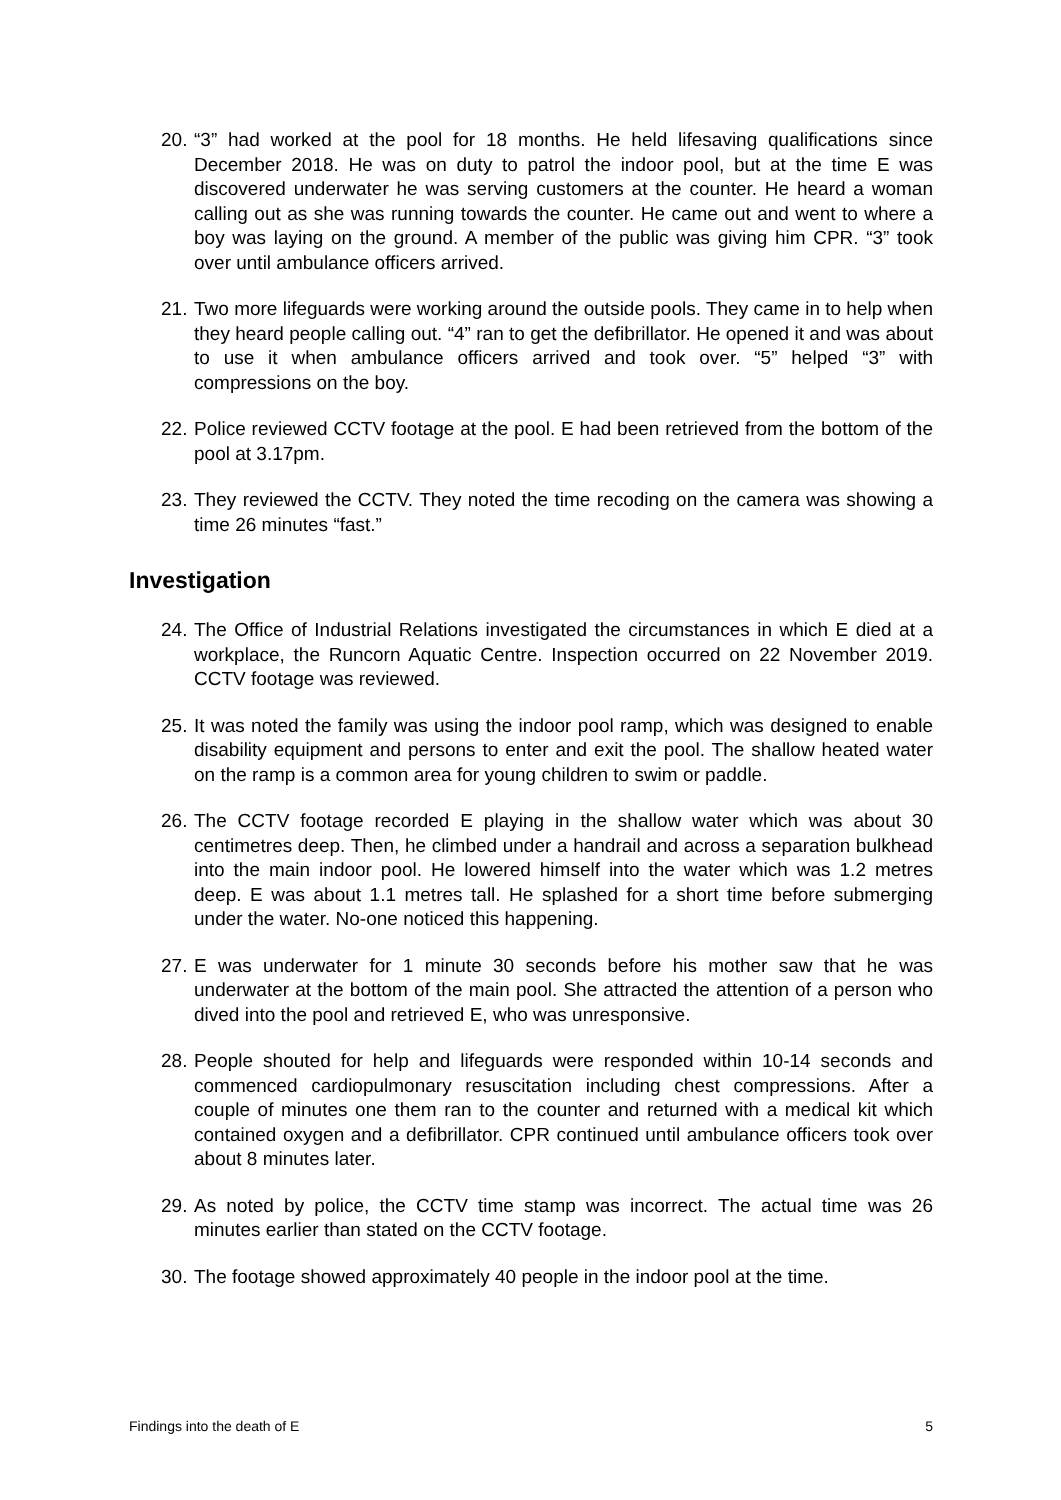20. “3” had worked at the pool for 18 months. He held lifesaving qualifications since December 2018. He was on duty to patrol the indoor pool, but at the time E was discovered underwater he was serving customers at the counter. He heard a woman calling out as she was running towards the counter. He came out and went to where a boy was laying on the ground. A member of the public was giving him CPR. “3” took over until ambulance officers arrived.
21. Two more lifeguards were working around the outside pools. They came in to help when they heard people calling out. “4” ran to get the defibrillator. He opened it and was about to use it when ambulance officers arrived and took over. “5” helped “3” with compressions on the boy.
22. Police reviewed CCTV footage at the pool. E had been retrieved from the bottom of the pool at 3.17pm.
23. They reviewed the CCTV. They noted the time recoding on the camera was showing a time 26 minutes “fast.”
Investigation
24. The Office of Industrial Relations investigated the circumstances in which E died at a workplace, the Runcorn Aquatic Centre. Inspection occurred on 22 November 2019. CCTV footage was reviewed.
25. It was noted the family was using the indoor pool ramp, which was designed to enable disability equipment and persons to enter and exit the pool. The shallow heated water on the ramp is a common area for young children to swim or paddle.
26. The CCTV footage recorded E playing in the shallow water which was about 30 centimetres deep. Then, he climbed under a handrail and across a separation bulkhead into the main indoor pool. He lowered himself into the water which was 1.2 metres deep. E was about 1.1 metres tall. He splashed for a short time before submerging under the water. No-one noticed this happening.
27. E was underwater for 1 minute 30 seconds before his mother saw that he was underwater at the bottom of the main pool. She attracted the attention of a person who dived into the pool and retrieved E, who was unresponsive.
28. People shouted for help and lifeguards were responded within 10-14 seconds and commenced cardiopulmonary resuscitation including chest compressions. After a couple of minutes one them ran to the counter and returned with a medical kit which contained oxygen and a defibrillator. CPR continued until ambulance officers took over about 8 minutes later.
29. As noted by police, the CCTV time stamp was incorrect. The actual time was 26 minutes earlier than stated on the CCTV footage.
30. The footage showed approximately 40 people in the indoor pool at the time.
Findings into the death of E 5